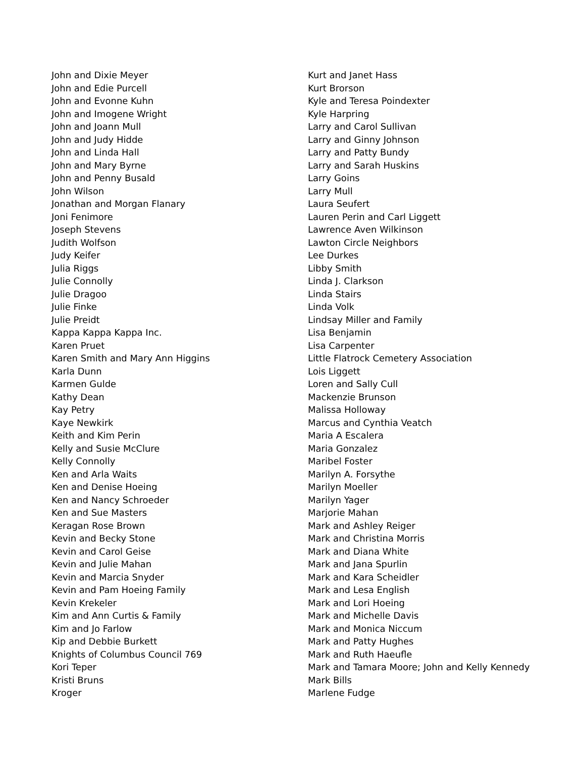John and Dixie Meyer
John and Edie Purcell
John and Evonne Kuhn
John and Imogene Wright
John and Joann Mull
John and Judy Hidde
John and Linda Hall
John and Mary Byrne
John and Penny Busald
John Wilson
Jonathan and Morgan Flanary
Joni Fenimore
Joseph Stevens
Judith Wolfson
Judy Keifer
Julia Riggs
Julie Connolly
Julie Dragoo
Julie Finke
Julie Preidt
Kappa Kappa Kappa Inc.
Karen Pruet
Karen Smith and Mary Ann Higgins
Karla Dunn
Karmen Gulde
Kathy Dean
Kay Petry
Kaye Newkirk
Keith and Kim Perin
Kelly and Susie McClure
Kelly Connolly
Ken and Arla Waits
Ken and Denise Hoeing
Ken and Nancy Schroeder
Ken and Sue Masters
Keragan Rose Brown
Kevin and Becky Stone
Kevin and Carol Geise
Kevin and Julie Mahan
Kevin and Marcia Snyder
Kevin and Pam Hoeing Family
Kevin Krekeler
Kim and Ann Curtis & Family
Kim and Jo Farlow
Kip and Debbie Burkett
Knights of Columbus Council 769
Kori Teper
Kristi Bruns
Kroger
Kurt and Janet Hass
Kurt Brorson
Kyle and Teresa Poindexter
Kyle Harpring
Larry and Carol Sullivan
Larry and Ginny Johnson
Larry and Patty Bundy
Larry and Sarah Huskins
Larry Goins
Larry Mull
Laura Seufert
Lauren Perin and Carl Liggett
Lawrence Aven Wilkinson
Lawton Circle Neighbors
Lee Durkes
Libby Smith
Linda J. Clarkson
Linda Stairs
Linda Volk
Lindsay Miller and Family
Lisa Benjamin
Lisa Carpenter
Little Flatrock Cemetery Association
Lois Liggett
Loren and Sally Cull
Mackenzie Brunson
Malissa Holloway
Marcus and Cynthia Veatch
Maria A Escalera
Maria Gonzalez
Maribel Foster
Marilyn A. Forsythe
Marilyn Moeller
Marilyn Yager
Marjorie Mahan
Mark and Ashley Reiger
Mark and Christina Morris
Mark and Diana White
Mark and Jana Spurlin
Mark and Kara Scheidler
Mark and Lesa English
Mark and Lori Hoeing
Mark and Michelle Davis
Mark and Monica Niccum
Mark and Patty Hughes
Mark and Ruth Haeufle
Mark and Tamara Moore; John and Kelly Kennedy
Mark Bills
Marlene Fudge